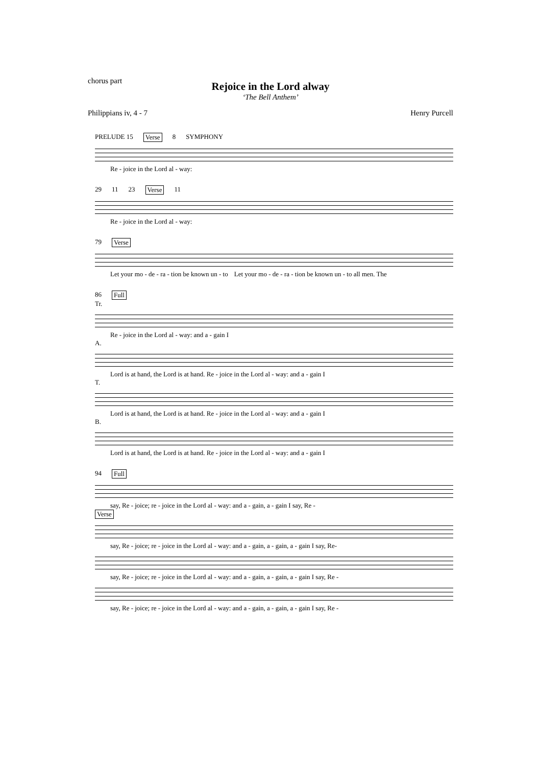chorus part
Rejoice in the Lord alway
‘The Bell Anthem’
Philippians iv, 4 - 7 Henry Purcell
PRELUDE 15 Verse 8 SYMPHONY
Re - joice in the Lord al - way:
29 11 23 Verse 11
Re - joice in the Lord al - way:
79 Verse
Let your mo - de - ra - tion be known un - to Let your mo - de - ra - tion be known un - to all men. The
86 Full
Tr.
Re - joice in the Lord al - way: and a - gain I
A.
Lord is at hand, the Lord is at hand. Re - joice in the Lord al - way: and a - gain I
T.
Lord is at hand, the Lord is at hand. Re - joice in the Lord al - way: and a - gain I
B.
Lord is at hand, the Lord is at hand. Re - joice in the Lord al - way: and a - gain I
94 Full
say, Re - joice; re - joice in the Lord al - way: and a - gain, a - gain I say, Re -
Verse
say, Re - joice; re - joice in the Lord al - way: and a - gain, a - gain, a - gain I say, Re-
say, Re - joice; re - joice in the Lord al - way: and a - gain, a - gain, a - gain I say, Re -
say, Re - joice; re - joice in the Lord al - way: and a - gain, a - gain, a - gain I say, Re -